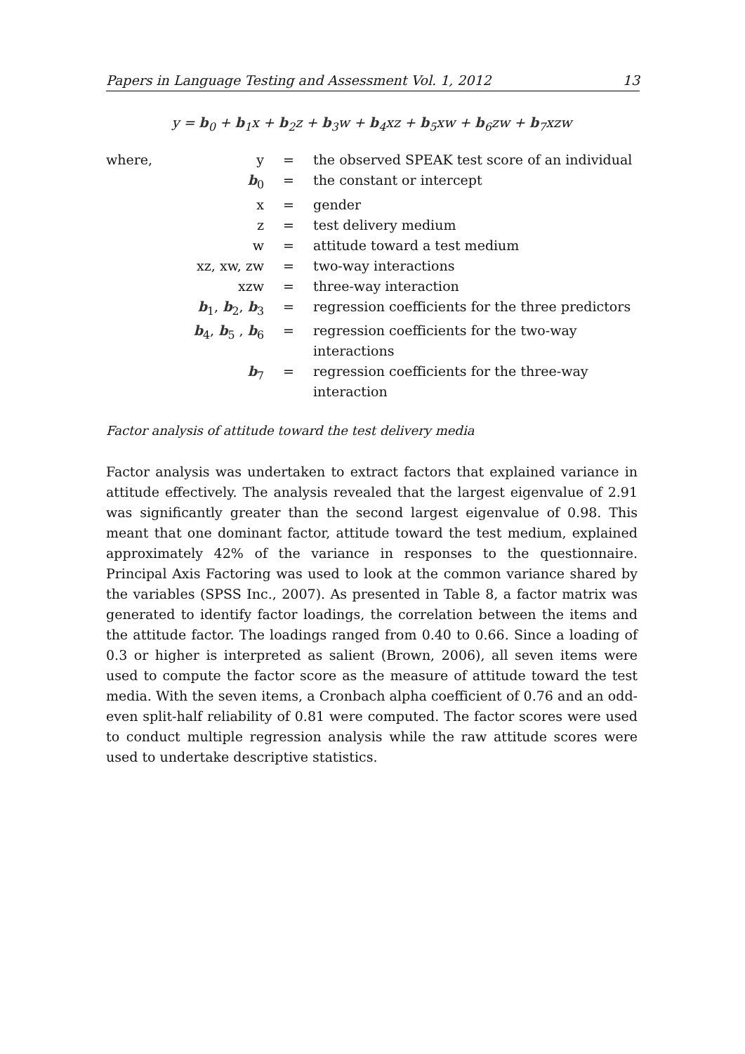Papers in Language Testing and Assessment Vol. 1, 2012 13
y = b<sub>0</sub> + b<sub>1</sub>x + b<sub>2</sub>z + b<sub>3</sub>w + b<sub>4</sub>xz + b<sub>5</sub>xw + b<sub>6</sub>zw + b<sub>7</sub>xzw
| where, | y | = | the observed SPEAK test score of an individual |
| | b<sub>0</sub> | = | the constant or intercept |
| | x | = | gender |
| | z | = | test delivery medium |
| | w | = | attitude toward a test medium |
| | xz, xw, zw | = | two-way interactions |
| | xzw | = | three-way interaction |
| | b<sub>1</sub>, b<sub>2</sub>, b<sub>3</sub> | = | regression coefficients for the three predictors |
| | b<sub>4</sub>, b<sub>5</sub> , b<sub>6</sub> | = | regression coefficients for the two-way interactions |
| | b<sub>7</sub> | = | regression coefficients for the three-way interaction |
Factor analysis of attitude toward the test delivery media
Factor analysis was undertaken to extract factors that explained variance in attitude effectively. The analysis revealed that the largest eigenvalue of 2.91 was significantly greater than the second largest eigenvalue of 0.98. This meant that one dominant factor, attitude toward the test medium, explained approximately 42% of the variance in responses to the questionnaire. Principal Axis Factoring was used to look at the common variance shared by the variables (SPSS Inc., 2007). As presented in Table 8, a factor matrix was generated to identify factor loadings, the correlation between the items and the attitude factor. The loadings ranged from 0.40 to 0.66. Since a loading of 0.3 or higher is interpreted as salient (Brown, 2006), all seven items were used to compute the factor score as the measure of attitude toward the test media. With the seven items, a Cronbach alpha coefficient of 0.76 and an odd-even split-half reliability of 0.81 were computed. The factor scores were used to conduct multiple regression analysis while the raw attitude scores were used to undertake descriptive statistics.